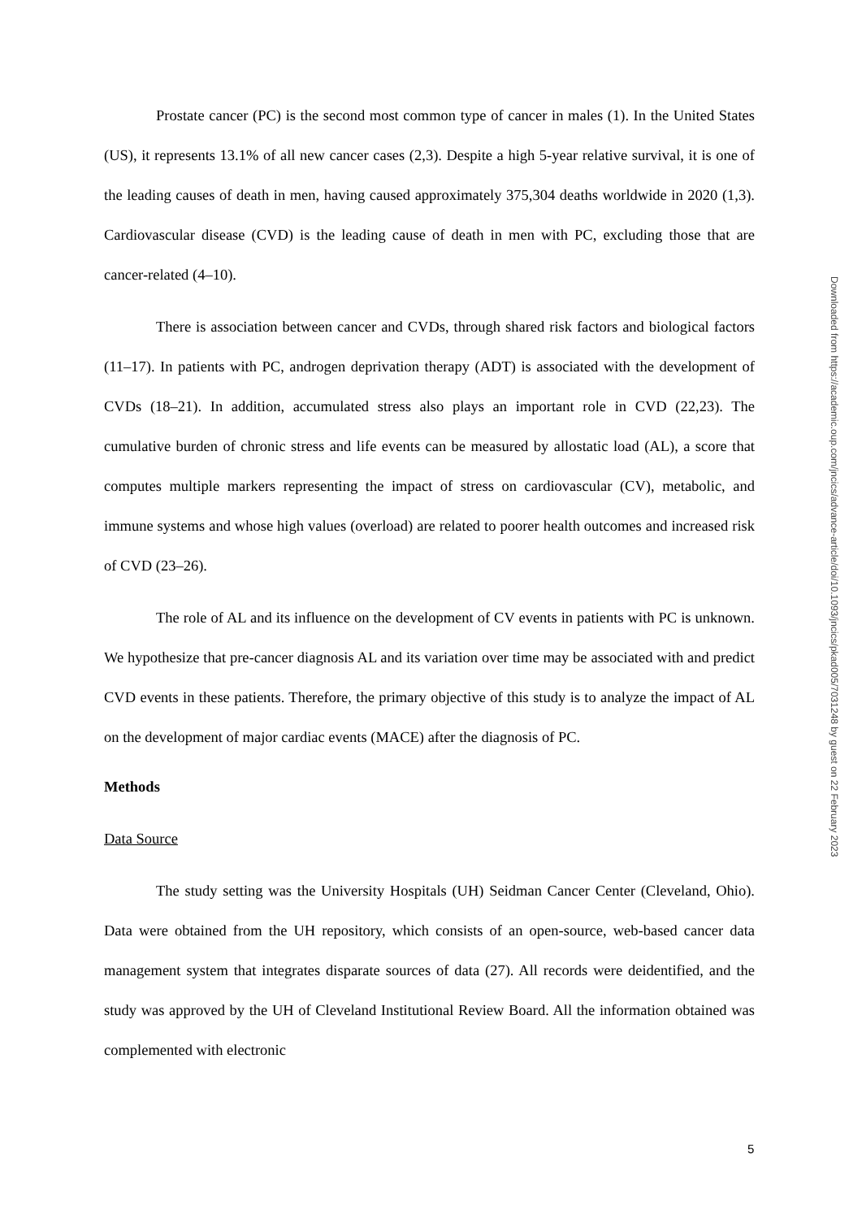Prostate cancer (PC) is the second most common type of cancer in males (1). In the United States (US), it represents 13.1% of all new cancer cases (2,3). Despite a high 5-year relative survival, it is one of the leading causes of death in men, having caused approximately 375,304 deaths worldwide in 2020 (1,3). Cardiovascular disease (CVD) is the leading cause of death in men with PC, excluding those that are cancer-related (4–10).
There is association between cancer and CVDs, through shared risk factors and biological factors (11–17). In patients with PC, androgen deprivation therapy (ADT) is associated with the development of CVDs (18–21). In addition, accumulated stress also plays an important role in CVD (22,23). The cumulative burden of chronic stress and life events can be measured by allostatic load (AL), a score that computes multiple markers representing the impact of stress on cardiovascular (CV), metabolic, and immune systems and whose high values (overload) are related to poorer health outcomes and increased risk of CVD (23–26).
The role of AL and its influence on the development of CV events in patients with PC is unknown. We hypothesize that pre-cancer diagnosis AL and its variation over time may be associated with and predict CVD events in these patients. Therefore, the primary objective of this study is to analyze the impact of AL on the development of major cardiac events (MACE) after the diagnosis of PC.
Methods
Data Source
The study setting was the University Hospitals (UH) Seidman Cancer Center (Cleveland, Ohio). Data were obtained from the UH repository, which consists of an open-source, web-based cancer data management system that integrates disparate sources of data (27). All records were deidentified, and the study was approved by the UH of Cleveland Institutional Review Board. All the information obtained was complemented with electronic
Downloaded from https://academic.oup.com/jncics/advance-article/doi/10.1093/jncics/pkad005/7031248 by guest on 22 February 2023
5